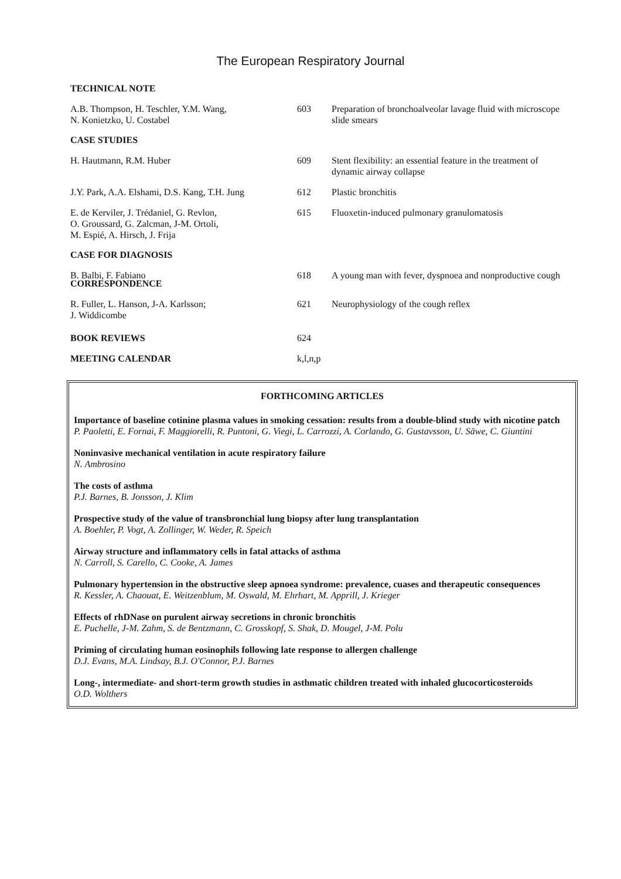The European Respiratory Journal
TECHNICAL NOTE
A.B. Thompson, H. Teschler, Y.M. Wang,
N. Konietzko, U. Costabel
603 Preparation of bronchoalveolar lavage fluid with microscope slide smears
CASE STUDIES
H. Hautmann, R.M. Huber 609 Stent flexibility: an essential feature in the treatment of dynamic airway collapse
J.Y. Park, A.A. Elshami, D.S. Kang, T.H. Jung
612 Plastic bronchitis
E. de Kerviler, J. Trédaniel, G. Revlon,
O. Groussard, G. Zalcman, J-M. Ortoli,
M. Espié, A. Hirsch, J. Frija
615 Fluoxetin-induced pulmonary granulomatosis
CASE FOR DIAGNOSIS
B. Balbi, F. Fabiano 618 A young man with fever, dyspnoea and nonproductive cough
CORRESPONDENCE
R. Fuller, L. Hanson, J-A. Karlsson;
J. Widdicombe
621 Neurophysiology of the cough reflex
BOOK REVIEWS 624
MEETING CALENDAR k,l,n,p
FORTHCOMING ARTICLES
Importance of baseline cotinine plasma values in smoking cessation: results from a double-blind study with nicotine patch
P. Paoletti, E. Fornai, F. Maggiorelli, R. Puntoni, G. Viegi, L. Carrozzi, A. Corlando, G. Gustavsson, U. Säwe, C. Giuntini
Noninvasive mechanical ventilation in acute respiratory failure
N. Ambrosino
The costs of asthma
P.J. Barnes, B. Jonsson, J. Klim
Prospective study of the value of transbronchial lung biopsy after lung transplantation
A. Boehler, P. Vogt, A. Zollinger, W. Weder, R. Speich
Airway structure and inflammatory cells in fatal attacks of asthma
N. Carroll, S. Carello, C. Cooke, A. James
Pulmonary hypertension in the obstructive sleep apnoea syndrome: prevalence, cuases and therapeutic consequences
R. Kessler, A. Chaouat, E. Weitzenblum, M. Oswald, M. Ehrhart, M. Apprill, J. Krieger
Effects of rhDNase on purulent airway secretions in chronic bronchitis
E. Puchelle, J-M. Zahm, S. de Bentzmann, C. Grosskopf, S. Shak, D. Mougel, J-M. Polu
Priming of circulating human eosinophils following late response to allergen challenge
D.J. Evans, M.A. Lindsay, B.J. O'Connor, P.J. Barnes
Long-, intermediate- and short-term growth studies in asthmatic children treated with inhaled glucocorticosteroids
O.D. Wolthers